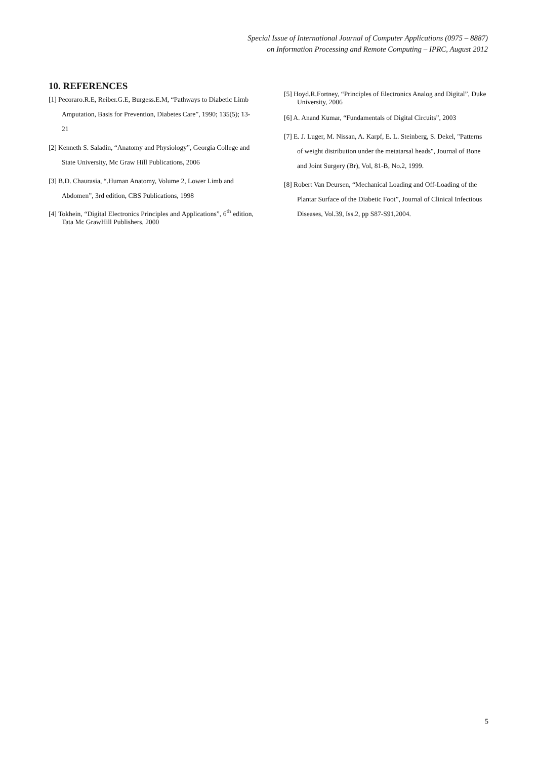Special Issue of International Journal of Computer Applications (0975 – 8887)
on Information Processing and Remote Computing – IPRC, August 2012
10. REFERENCES
[1] Pecoraro.R.E, Reiber.G.E, Burgess.E.M, “Pathways to Diabetic Limb Amputation, Basis for Prevention, Diabetes Care”, 1990; 135(5); 13-21
[2] Kenneth S. Saladin, “Anatomy and Physiology”, Georgia College and State University, Mc Graw Hill Publications, 2006
[3] B.D. Chaurasia, “.Human Anatomy, Volume 2, Lower Limb and Abdomen”, 3rd edition, CBS Publications, 1998
[4] Tokhein, “Digital Electronics Principles and Applications”, 6<sup>th</sup> edition, Tata Mc GrawHill Publishers, 2000
[5] Hoyd.R.Fortney, “Principles of Electronics Analog and Digital”, Duke University, 2006
[6] A. Anand Kumar, “Fundamentals of Digital Circuits”, 2003
[7] E. J. Luger, M. Nissan, A. Karpf, E. L. Steinberg, S. Dekel, "Patterns of weight distribution under the metatarsal heads", Journal of Bone and Joint Surgery (Br), Vol, 81-B, No.2, 1999.
[8] Robert Van Deursen, “Mechanical Loading and Off-Loading of the Plantar Surface of the Diabetic Foot”, Journal of Clinical Infectious Diseases, Vol.39, Iss.2, pp S87-S91,2004.
5